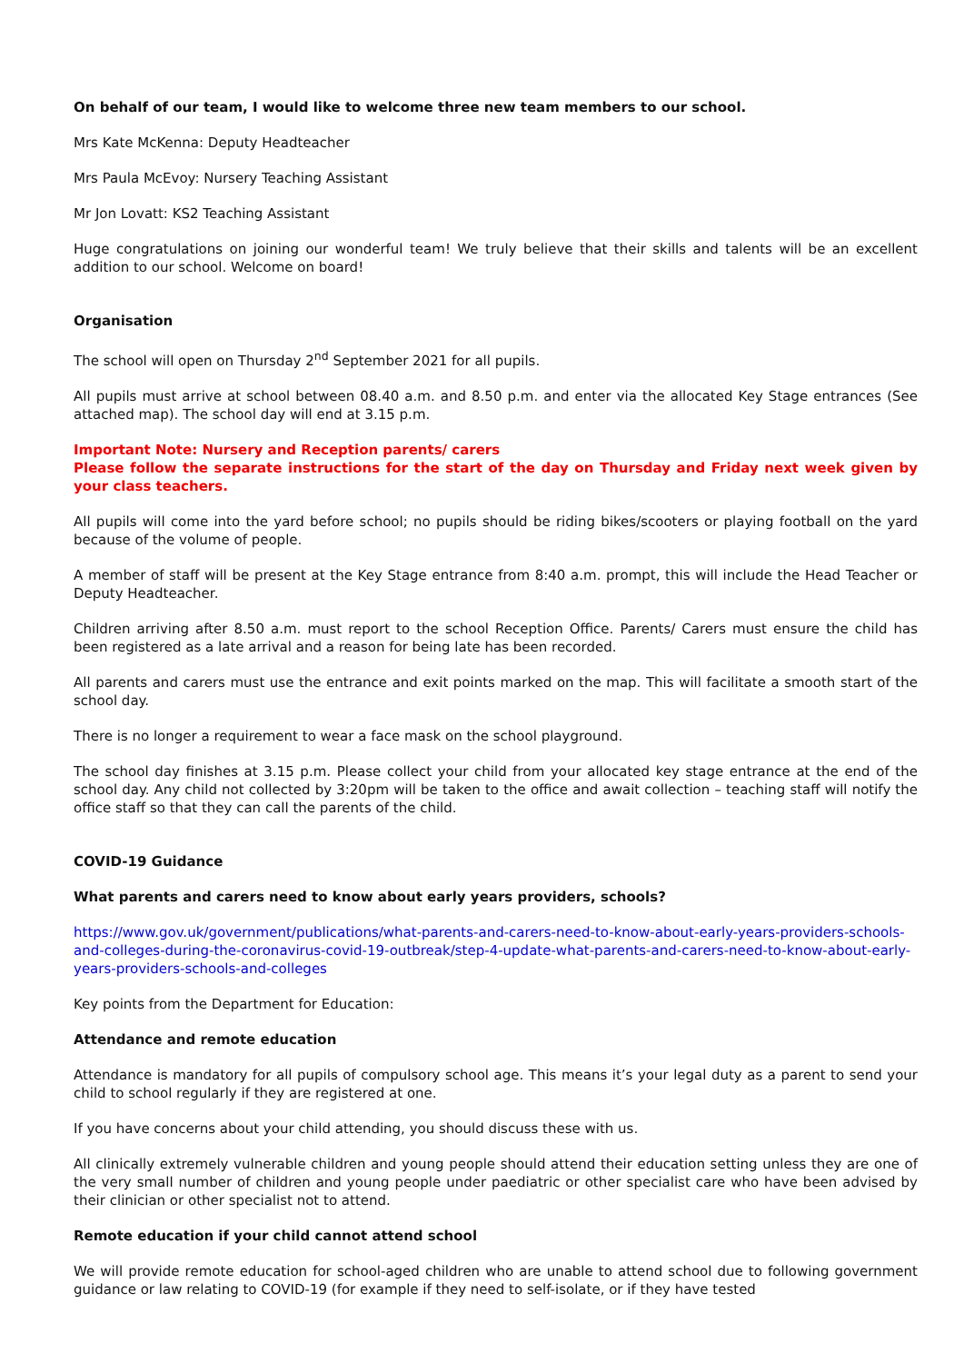On behalf of our team, I would like to welcome three new team members to our school.
Mrs Kate McKenna: Deputy Headteacher
Mrs Paula McEvoy: Nursery Teaching Assistant
Mr Jon Lovatt: KS2 Teaching Assistant
Huge congratulations on joining our wonderful team! We truly believe that their skills and talents will be an excellent addition to our school. Welcome on board!
Organisation
The school will open on Thursday 2<sup>nd</sup> September 2021 for all pupils.
All pupils must arrive at school between 08.40 a.m. and 8.50 p.m. and enter via the allocated Key Stage entrances (See attached map). The school day will end at 3.15 p.m.
Important Note: Nursery and Reception parents/ carers
Please follow the separate instructions for the start of the day on Thursday and Friday next week given by your class teachers.
All pupils will come into the yard before school; no pupils should be riding bikes/scooters or playing football on the yard because of the volume of people.
A member of staff will be present at the Key Stage entrance from 8:40 a.m. prompt, this will include the Head Teacher or Deputy Headteacher.
Children arriving after 8.50 a.m. must report to the school Reception Office. Parents/ Carers must ensure the child has been registered as a late arrival and a reason for being late has been recorded.
All parents and carers must use the entrance and exit points marked on the map. This will facilitate a smooth start of the school day.
There is no longer a requirement to wear a face mask on the school playground.
The school day finishes at 3.15 p.m. Please collect your child from your allocated key stage entrance at the end of the school day. Any child not collected by 3:20pm will be taken to the office and await collection – teaching staff will notify the office staff so that they can call the parents of the child.
COVID-19 Guidance
What parents and carers need to know about early years providers, schools?
https://www.gov.uk/government/publications/what-parents-and-carers-need-to-know-about-early-years-providers-schools-and-colleges-during-the-coronavirus-covid-19-outbreak/step-4-update-what-parents-and-carers-need-to-know-about-early-years-providers-schools-and-colleges
Key points from the Department for Education:
Attendance and remote education
Attendance is mandatory for all pupils of compulsory school age. This means it’s your legal duty as a parent to send your child to school regularly if they are registered at one.
If you have concerns about your child attending, you should discuss these with us.
All clinically extremely vulnerable children and young people should attend their education setting unless they are one of the very small number of children and young people under paediatric or other specialist care who have been advised by their clinician or other specialist not to attend.
Remote education if your child cannot attend school
We will provide remote education for school-aged children who are unable to attend school due to following government guidance or law relating to COVID-19 (for example if they need to self-isolate, or if they have tested